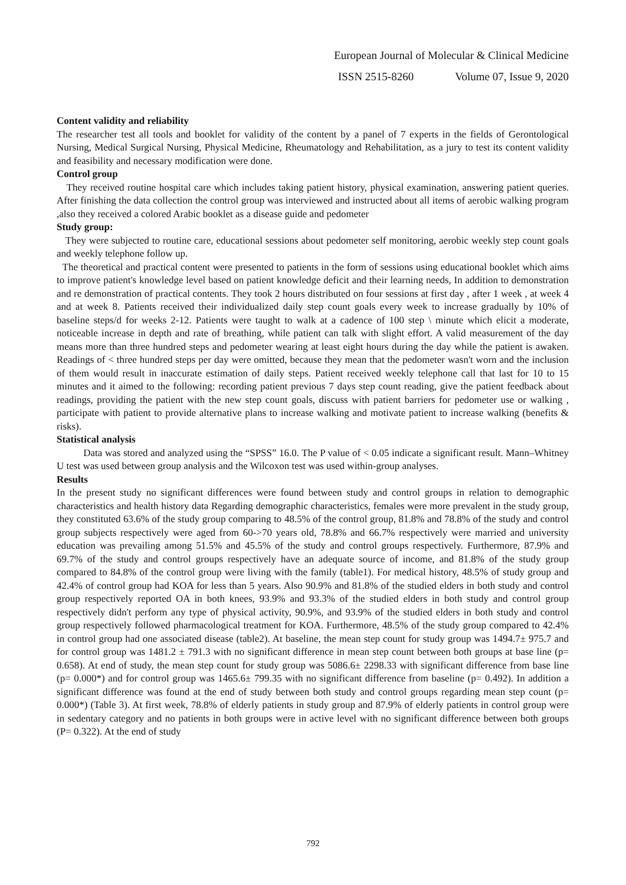European Journal of Molecular & Clinical Medicine
ISSN 2515-8260 Volume 07, Issue 9, 2020
Content validity and reliability
The researcher test all tools and booklet for validity of the content by a panel of 7 experts in the fields of Gerontological Nursing, Medical Surgical Nursing, Physical Medicine, Rheumatology and Rehabilitation, as a jury to test its content validity and feasibility and necessary modification were done.
Control group
They received routine hospital care which includes taking patient history, physical examination, answering patient queries. After finishing the data collection the control group was interviewed and instructed about all items of aerobic walking program ,also they received a colored Arabic booklet as a disease guide and pedometer
Study group:
They were subjected to routine care, educational sessions about pedometer self monitoring, aerobic weekly step count goals and weekly telephone follow up.
The theoretical and practical content were presented to patients in the form of sessions using educational booklet which aims to improve patient's knowledge level based on patient knowledge deficit and their learning needs, In addition to demonstration and re demonstration of practical contents. They took 2 hours distributed on four sessions at first day , after 1 week , at week 4 and at week 8. Patients received their individualized daily step count goals every week to increase gradually by 10% of baseline steps/d for weeks 2-12. Patients were taught to walk at a cadence of 100 step \ minute which elicit a moderate, noticeable increase in depth and rate of breathing, while patient can talk with slight effort. A valid measurement of the day means more than three hundred steps and pedometer wearing at least eight hours during the day while the patient is awaken. Readings of < three hundred steps per day were omitted, because they mean that the pedometer wasn't worn and the inclusion of them would result in inaccurate estimation of daily steps. Patient received weekly telephone call that last for 10 to 15 minutes and it aimed to the following: recording patient previous 7 days step count reading, give the patient feedback about readings, providing the patient with the new step count goals, discuss with patient barriers for pedometer use or walking , participate with patient to provide alternative plans to increase walking and motivate patient to increase walking (benefits & risks).
Statistical analysis
Data was stored and analyzed using the “SPSS” 16.0. The P value of < 0.05 indicate a significant result. Mann–Whitney U test was used between group analysis and the Wilcoxon test was used within-group analyses.
Results
In the present study no significant differences were found between study and control groups in relation to demographic characteristics and health history data Regarding demographic characteristics, females were more prevalent in the study group, they constituted 63.6% of the study group comparing to 48.5% of the control group, 81.8% and 78.8% of the study and control group subjects respectively were aged from 60->70 years old, 78.8% and 66.7% respectively were married and university education was prevailing among 51.5% and 45.5% of the study and control groups respectively. Furthermore, 87.9% and 69.7% of the study and control groups respectively have an adequate source of income, and 81.8% of the study group compared to 84.8% of the control group were living with the family (table1). For medical history, 48.5% of study group and 42.4% of control group had KOA for less than 5 years. Also 90.9% and 81.8% of the studied elders in both study and control group respectively reported OA in both knees, 93.9% and 93.3% of the studied elders in both study and control group respectively didn't perform any type of physical activity, 90.9%, and 93.9% of the studied elders in both study and control group respectively followed pharmacological treatment for KOA. Furthermore, 48.5% of the study group compared to 42.4% in control group had one associated disease (table2). At baseline, the mean step count for study group was 1494.7± 975.7 and for control group was 1481.2 ± 791.3 with no significant difference in mean step count between both groups at base line (p= 0.658). At end of study, the mean step count for study group was 5086.6± 2298.33 with significant difference from base line (p= 0.000*) and for control group was 1465.6± 799.35 with no significant difference from baseline (p= 0.492). In addition a significant difference was found at the end of study between both study and control groups regarding mean step count (p= 0.000*) (Table 3). At first week, 78.8% of elderly patients in study group and 87.9% of elderly patients in control group were in sedentary category and no patients in both groups were in active level with no significant difference between both groups (P= 0.322). At the end of study
792